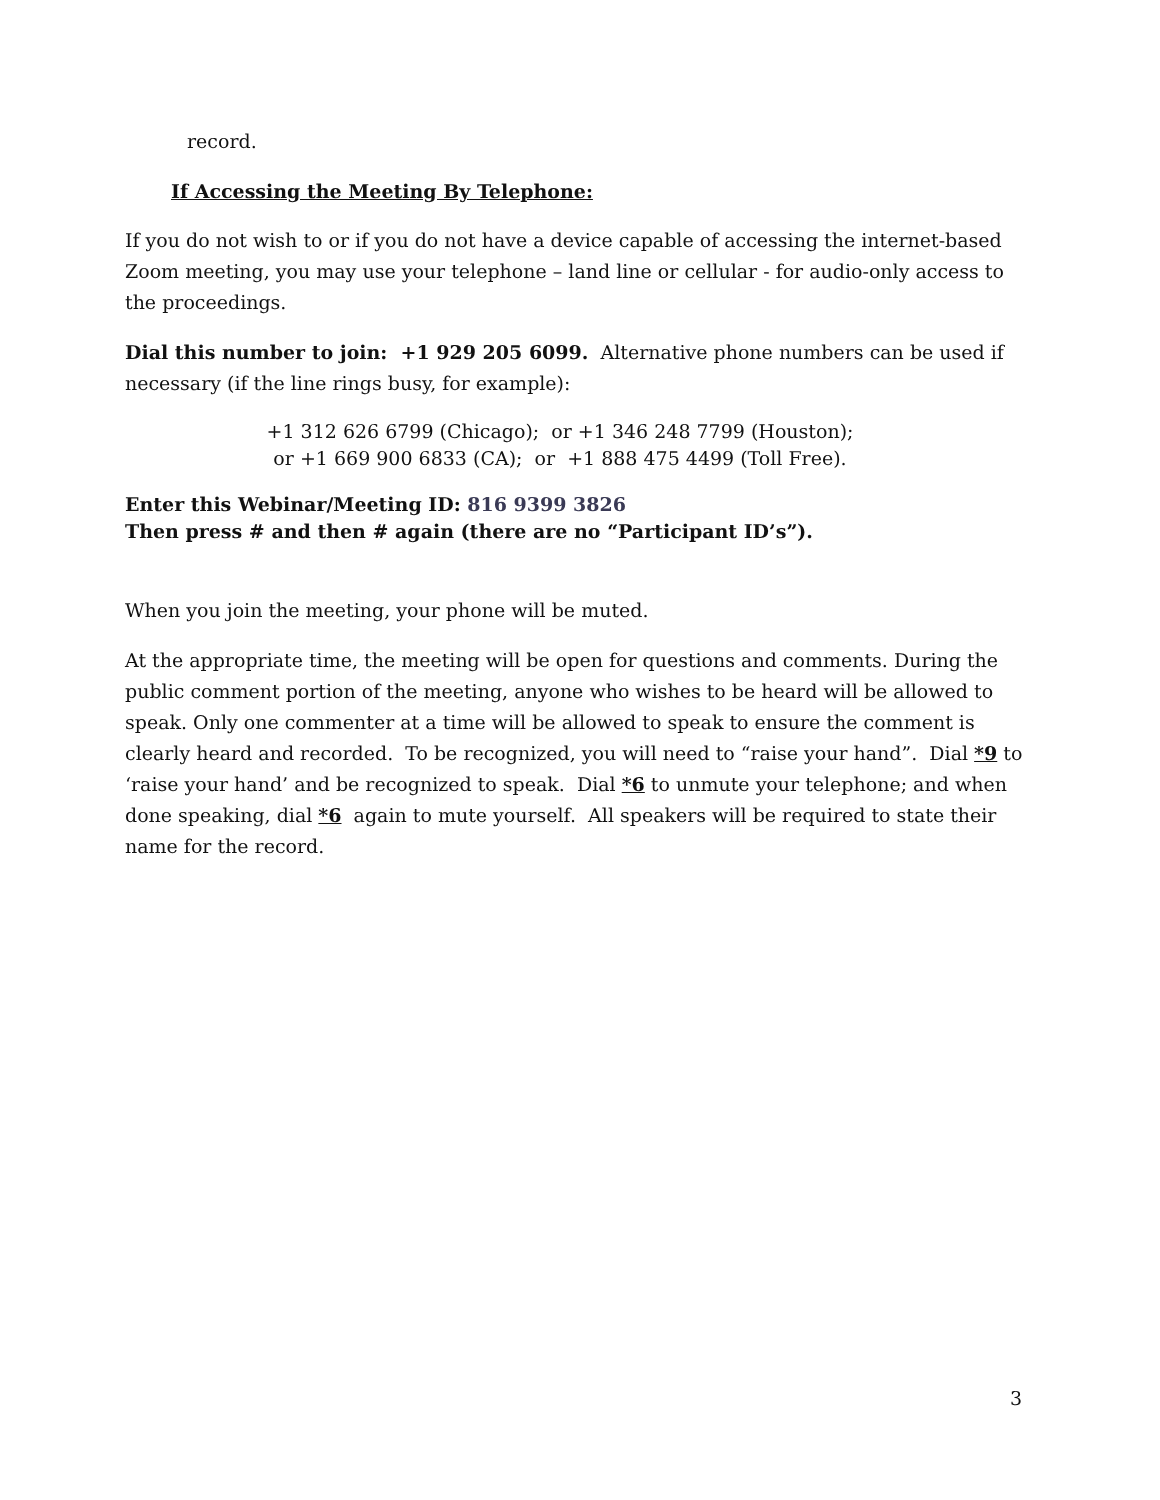record.
If Accessing the Meeting By Telephone:
If you do not wish to or if you do not have a device capable of accessing the internet-based Zoom meeting, you may use your telephone – land line or cellular - for audio-only access to the proceedings.
Dial this number to join: +1 929 205 6099. Alternative phone numbers can be used if necessary (if the line rings busy, for example):
+1 312 626 6799 (Chicago); or +1 346 248 7799 (Houston);
or +1 669 900 6833 (CA); or +1 888 475 4499 (Toll Free).
Enter this Webinar/Meeting ID: 816 9399 3826
Then press # and then # again (there are no “Participant ID’s”).
When you join the meeting, your phone will be muted.
At the appropriate time, the meeting will be open for questions and comments. During the public comment portion of the meeting, anyone who wishes to be heard will be allowed to speak. Only one commenter at a time will be allowed to speak to ensure the comment is clearly heard and recorded. To be recognized, you will need to “raise your hand”. Dial *9 to ‘raise your hand’ and be recognized to speak. Dial *6 to unmute your telephone; and when done speaking, dial *6 again to mute yourself. All speakers will be required to state their name for the record.
3